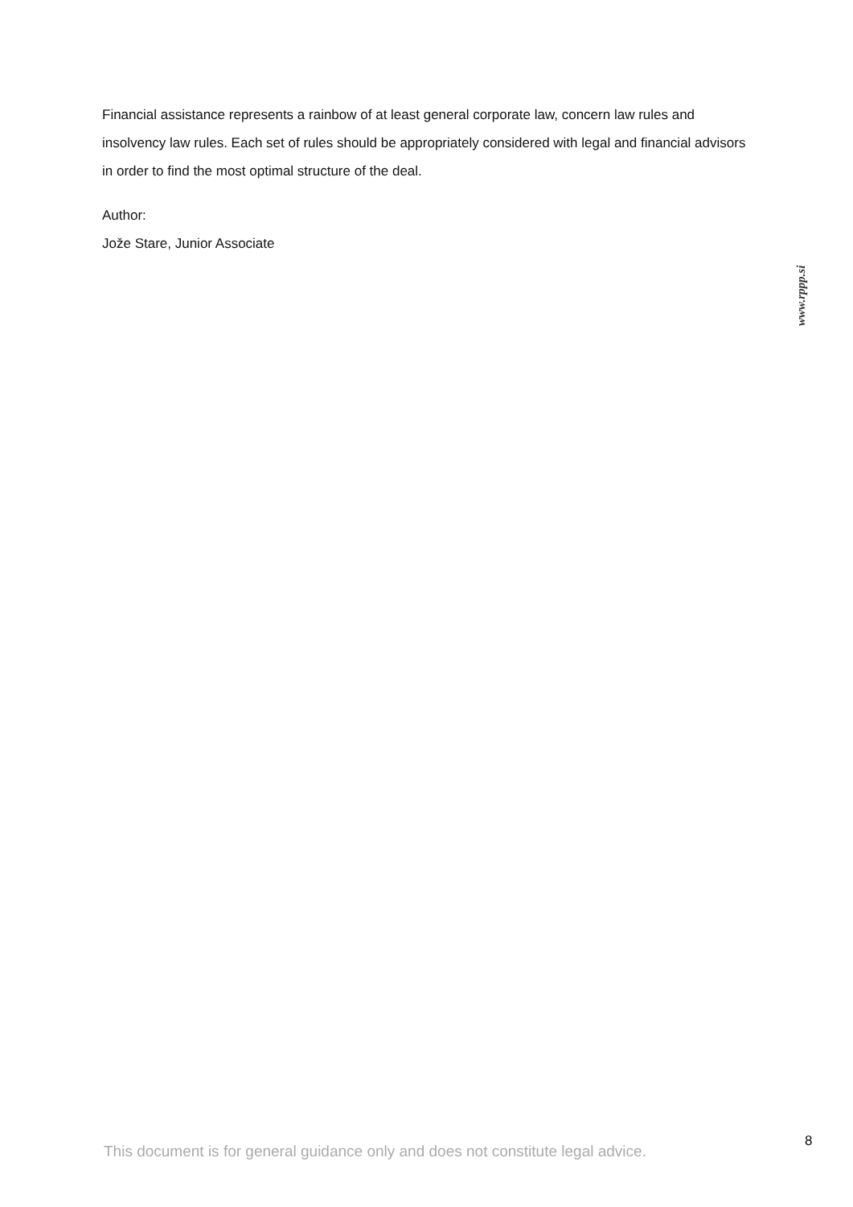Financial assistance represents a rainbow of at least general corporate law, concern law rules and insolvency law rules. Each set of rules should be appropriately considered with legal and financial advisors in order to find the most optimal structure of the deal.
Author:
Jože Stare, Junior Associate
www.rppp.si
8
This document is for general guidance only and does not constitute legal advice.